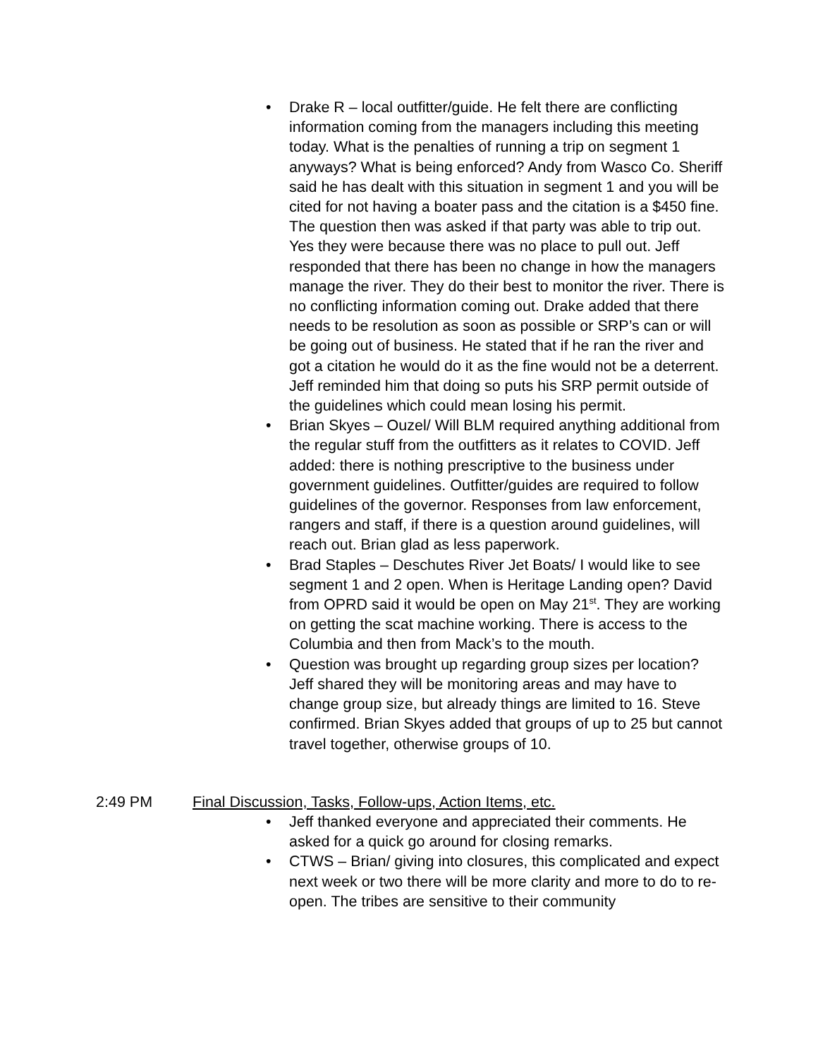• Drake R – local outfitter/guide. He felt there are conflicting information coming from the managers including this meeting today. What is the penalties of running a trip on segment 1 anyways? What is being enforced? Andy from Wasco Co. Sheriff said he has dealt with this situation in segment 1 and you will be cited for not having a boater pass and the citation is a $450 fine. The question then was asked if that party was able to trip out. Yes they were because there was no place to pull out. Jeff responded that there has been no change in how the managers manage the river. They do their best to monitor the river. There is no conflicting information coming out. Drake added that there needs to be resolution as soon as possible or SRP’s can or will be going out of business. He stated that if he ran the river and got a citation he would do it as the fine would not be a deterrent. Jeff reminded him that doing so puts his SRP permit outside of the guidelines which could mean losing his permit.
• Brian Skyes – Ouzel/ Will BLM required anything additional from the regular stuff from the outfitters as it relates to COVID. Jeff added: there is nothing prescriptive to the business under government guidelines. Outfitter/guides are required to follow guidelines of the governor. Responses from law enforcement, rangers and staff, if there is a question around guidelines, will reach out. Brian glad as less paperwork.
• Brad Staples – Deschutes River Jet Boats/ I would like to see segment 1 and 2 open. When is Heritage Landing open? David from OPRD said it would be open on May 21<sup>st</sup>. They are working on getting the scat machine working. There is access to the Columbia and then from Mack’s to the mouth.
• Question was brought up regarding group sizes per location? Jeff shared they will be monitoring areas and may have to change group size, but already things are limited to 16. Steve confirmed. Brian Skyes added that groups of up to 25 but cannot travel together, otherwise groups of 10.
2:49 PM Final Discussion, Tasks, Follow-ups, Action Items, etc.
• Jeff thanked everyone and appreciated their comments. He asked for a quick go around for closing remarks.
• CTWS – Brian/ giving into closures, this complicated and expect next week or two there will be more clarity and more to do to re-open. The tribes are sensitive to their community